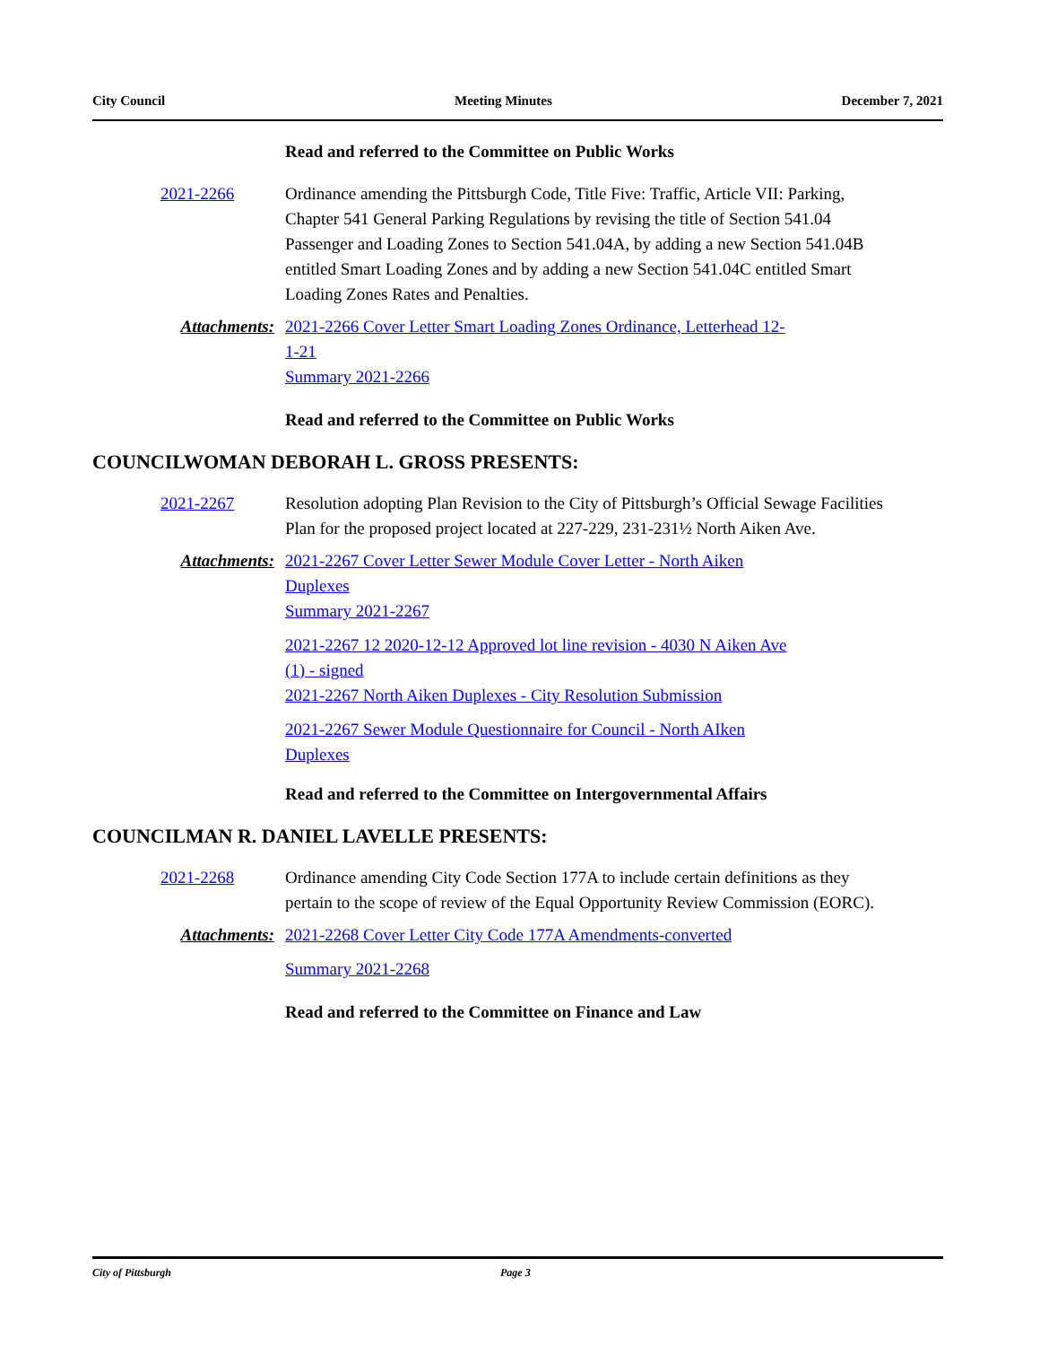City Council Meeting Minutes December 7, 2021
Read and referred to the Committee on Public Works
2021-2266 Ordinance amending the Pittsburgh Code, Title Five: Traffic, Article VII: Parking, Chapter 541 General Parking Regulations by revising the title of Section 541.04 Passenger and Loading Zones to Section 541.04A, by adding a new Section 541.04B entitled Smart Loading Zones and by adding a new Section 541.04C entitled Smart Loading Zones Rates and Penalties.
Attachments: 2021-2266 Cover Letter Smart Loading Zones Ordinance, Letterhead 12-1-21
Summary 2021-2266
Read and referred to the Committee on Public Works
COUNCILWOMAN DEBORAH L. GROSS PRESENTS:
2021-2267 Resolution adopting Plan Revision to the City of Pittsburgh’s Official Sewage Facilities Plan for the proposed project located at 227-229, 231-231½ North Aiken Ave.
Attachments: 2021-2267 Cover Letter Sewer Module Cover Letter - North Aiken Duplexes
Summary 2021-2267
2021-2267 12 2020-12-12 Approved lot line revision - 4030 N Aiken Ave (1) - signed
2021-2267 North Aiken Duplexes - City Resolution Submission
2021-2267 Sewer Module Questionnaire for Council - North AIken Duplexes
Read and referred to the Committee on Intergovernmental Affairs
COUNCILMAN R. DANIEL LAVELLE PRESENTS:
2021-2268 Ordinance amending City Code Section 177A to include certain definitions as they pertain to the scope of review of the Equal Opportunity Review Commission (EORC).
Attachments: 2021-2268 Cover Letter City Code 177A Amendments-converted
Summary 2021-2268
Read and referred to the Committee on Finance and Law
City of Pittsburgh Page 3